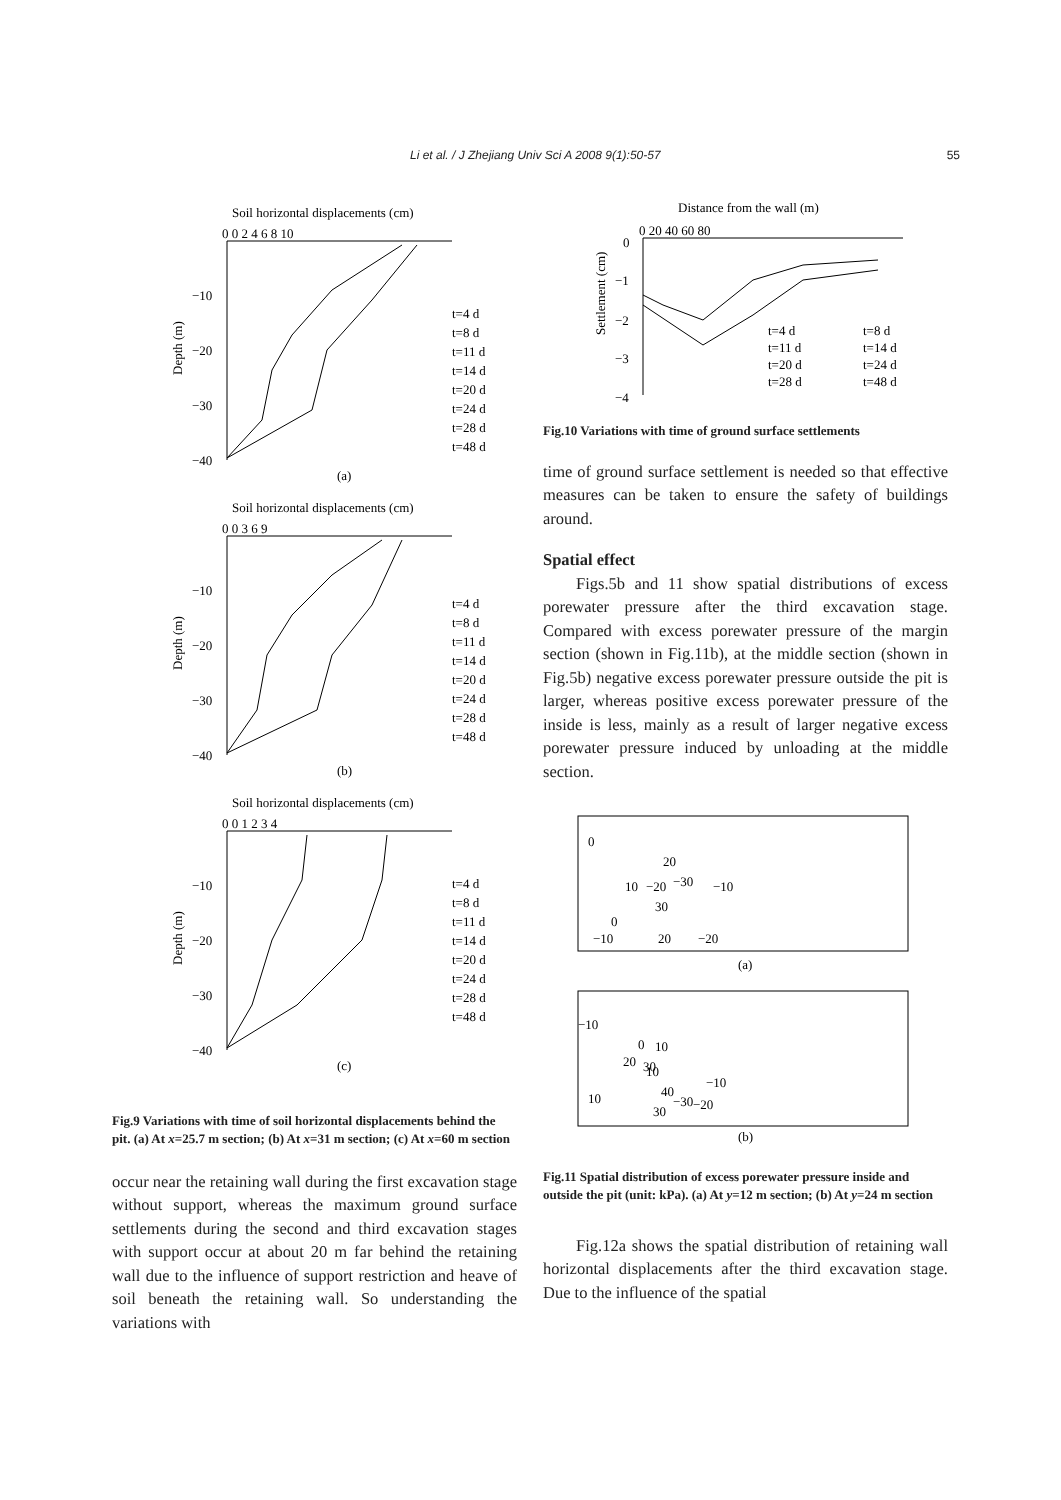Li et al. / J Zhejiang Univ Sci A 2008 9(1):50-57 55
Soil horizontal displacements (cm)
0 0 2 4 6 8 10
−10
−20
−30
−40
Depth (m)
t=4 d
t=8 d
t=11 d
t=14 d
t=20 d
t=24 d
t=28 d
t=48 d
(a)
Soil horizontal displacements (cm)
0 0 3 6 9
−10
−20
−30
−40
Depth (m)
t=4 d
t=8 d
t=11 d
t=14 d
t=20 d
t=24 d
t=28 d
t=48 d
(b)
Soil horizontal displacements (cm)
0 0 1 2 3 4
−10
−20
−30
−40
Depth (m)
t=4 d
t=8 d
t=11 d
t=14 d
t=20 d
t=24 d
t=28 d
t=48 d
(c)
Fig.9 Variations with time of soil horizontal displacements behind the pit. (a) At x=25.7 m section; (b) At x=31 m section; (c) At x=60 m section
occur near the retaining wall during the first excavation stage without support, whereas the maximum ground surface settlements during the second and third excavation stages with support occur at about 20 m far behind the retaining wall due to the influence of support restriction and heave of soil beneath the retaining wall. So understanding the variations with
Distance from the wall (m)
0
0 20 40 60 80
−1
−2
−3
−4
Settlement (cm)
t=4 d
t=8 d
t=11 d
t=14 d
t=20 d
t=24 d
t=28 d
t=48 d
Fig.10 Variations with time of ground surface settlements
time of ground surface settlement is needed so that effective measures can be taken to ensure the safety of buildings around.
Spatial effect
Figs.5b and 11 show spatial distributions of excess porewater pressure after the third excavation stage. Compared with excess porewater pressure of the margin section (shown in Fig.11b), at the middle section (shown in Fig.5b) negative excess porewater pressure outside the pit is larger, whereas positive excess porewater pressure of the inside is less, mainly as a result of larger negative excess porewater pressure induced by unloading at the middle section.
0
20
−30
10
−20
30
0
−10
20
−20
−10
(a)
−10
0
10
20
30
10
40
−10
10
−30
−20
30
(b)
Fig.11 Spatial distribution of excess porewater pressure inside and outside the pit (unit: kPa). (a) At y=12 m section; (b) At y=24 m section
Fig.12a shows the spatial distribution of retaining wall horizontal displacements after the third excavation stage. Due to the influence of the spatial